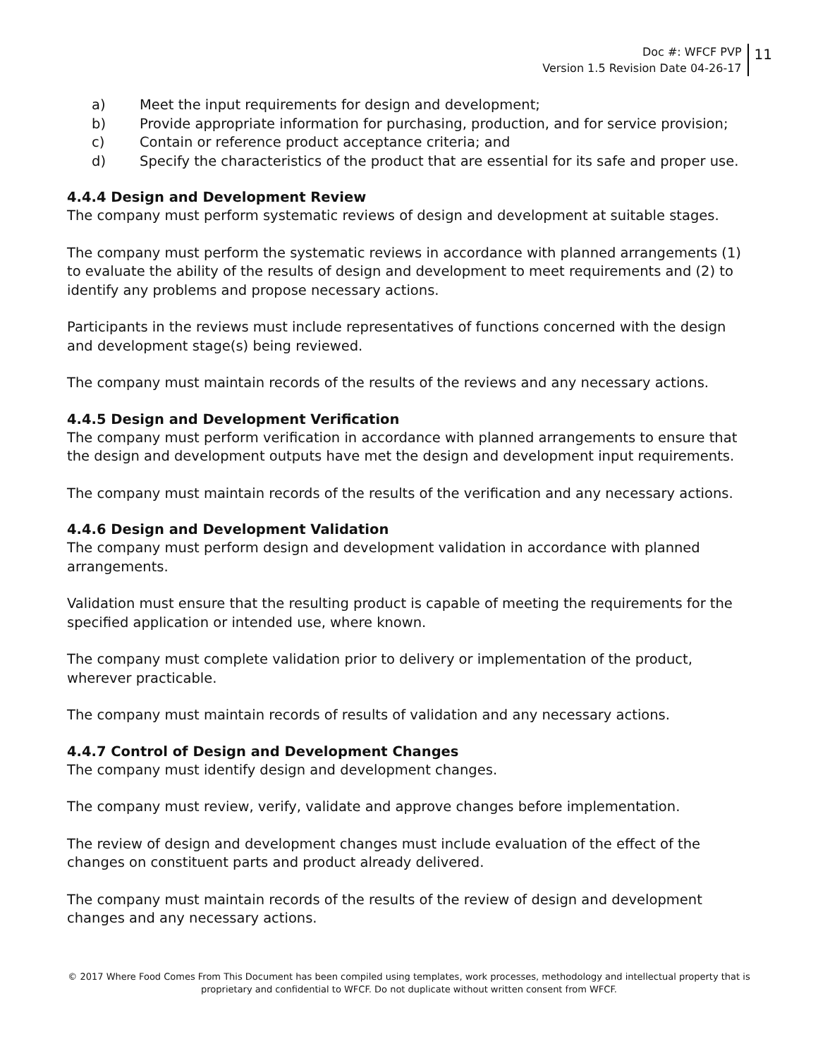Doc #: WFCF PVP
Version 1.5 Revision Date 04-26-17
11
a) Meet the input requirements for design and development;
b) Provide appropriate information for purchasing, production, and for service provision;
c) Contain or reference product acceptance criteria; and
d) Specify the characteristics of the product that are essential for its safe and proper use.
4.4.4 Design and Development Review
The company must perform systematic reviews of design and development at suitable stages.
The company must perform the systematic reviews in accordance with planned arrangements (1) to evaluate the ability of the results of design and development to meet requirements and (2) to identify any problems and propose necessary actions.
Participants in the reviews must include representatives of functions concerned with the design and development stage(s) being reviewed.
The company must maintain records of the results of the reviews and any necessary actions.
4.4.5 Design and Development Verification
The company must perform verification in accordance with planned arrangements to ensure that the design and development outputs have met the design and development input requirements.
The company must maintain records of the results of the verification and any necessary actions.
4.4.6 Design and Development Validation
The company must perform design and development validation in accordance with planned arrangements.
Validation must ensure that the resulting product is capable of meeting the requirements for the specified application or intended use, where known.
The company must complete validation prior to delivery or implementation of the product, wherever practicable.
The company must maintain records of results of validation and any necessary actions.
4.4.7 Control of Design and Development Changes
The company must identify design and development changes.
The company must review, verify, validate and approve changes before implementation.
The review of design and development changes must include evaluation of the effect of the changes on constituent parts and product already delivered.
The company must maintain records of the results of the review of design and development changes and any necessary actions.
© 2017 Where Food Comes From This Document has been compiled using templates, work processes, methodology and intellectual property that is proprietary and confidential to WFCF. Do not duplicate without written consent from WFCF.